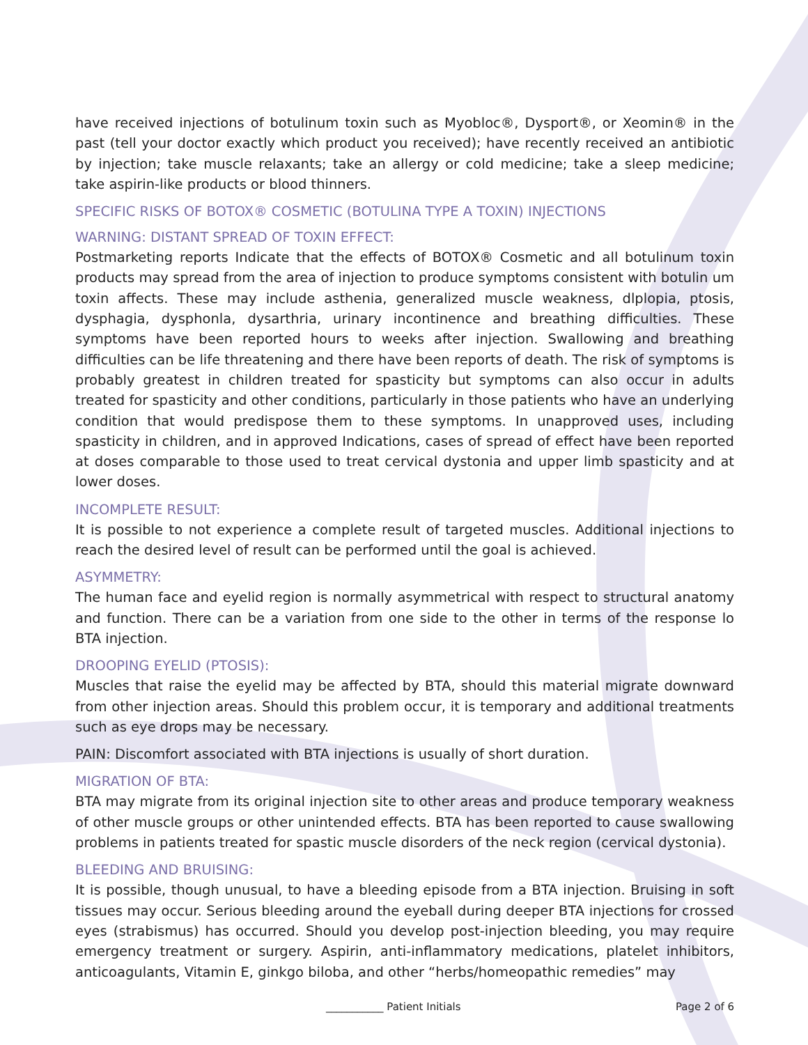have received injections of botulinum toxin such as Myobloc®, Dysport®, or Xeomin® in the past (tell your doctor exactly which product you received); have recently received an antibiotic by injection; take muscle relaxants; take an allergy or cold medicine; take a sleep medicine; take aspirin-like products or blood thinners.
SPECIFIC RISKS OF BOTOX® COSMETIC (BOTULINA TYPE A TOXIN) INJECTIONS
WARNING: DISTANT SPREAD OF TOXIN EFFECT:
Postmarketing reports Indicate that the effects of BOTOX® Cosmetic and all botulinum toxin products may spread from the area of injection to produce symptoms consistent with botulin um toxin affects. These may include asthenia, generalized muscle weakness, dlplopia, ptosis, dysphagia, dysphonla, dysarthria, urinary incontinence and breathing difficulties. These symptoms have been reported hours to weeks after injection. Swallowing and breathing difficulties can be life threatening and there have been reports of death. The risk of symptoms is probably greatest in children treated for spasticity but symptoms can also occur in adults treated for spasticity and other conditions, particularly in those patients who have an underlying condition that would predispose them to these symptoms. In unapproved uses, including spasticity in children, and in approved Indications, cases of spread of effect have been reported at doses comparable to those used to treat cervical dystonia and upper limb spasticity and at lower doses.
INCOMPLETE RESULT:
It is possible to not experience a complete result of targeted muscles. Additional injections to reach the desired level of result can be performed until the goal is achieved.
ASYMMETRY:
The human face and eyelid region is normally asymmetrical with respect to structural anatomy and function. There can be a variation from one side to the other in terms of the response lo BTA injection.
DROOPING EYELID (PTOSIS):
Muscles that raise the eyelid may be affected by BTA, should this material migrate downward from other injection areas. Should this problem occur, it is temporary and additional treatments such as eye drops may be necessary.
PAIN: Discomfort associated with BTA injections is usually of short duration.
MIGRATION OF BTA:
BTA may migrate from its original injection site to other areas and produce temporary weakness of other muscle groups or other unintended effects. BTA has been reported to cause swallowing problems in patients treated for spastic muscle disorders of the neck region (cervical dystonia).
BLEEDING AND BRUISING:
It is possible, though unusual, to have a bleeding episode from a BTA injection. Bruising in soft tissues may occur. Serious bleeding around the eyeball during deeper BTA injections for crossed eyes (strabismus) has occurred. Should you develop post-injection bleeding, you may require emergency treatment or surgery. Aspirin, anti-inflammatory medications, platelet inhibitors, anticoagulants, Vitamin E, ginkgo biloba, and other “herbs/homeopathic remedies” may
___________ Patient Initials Page 2 of 6